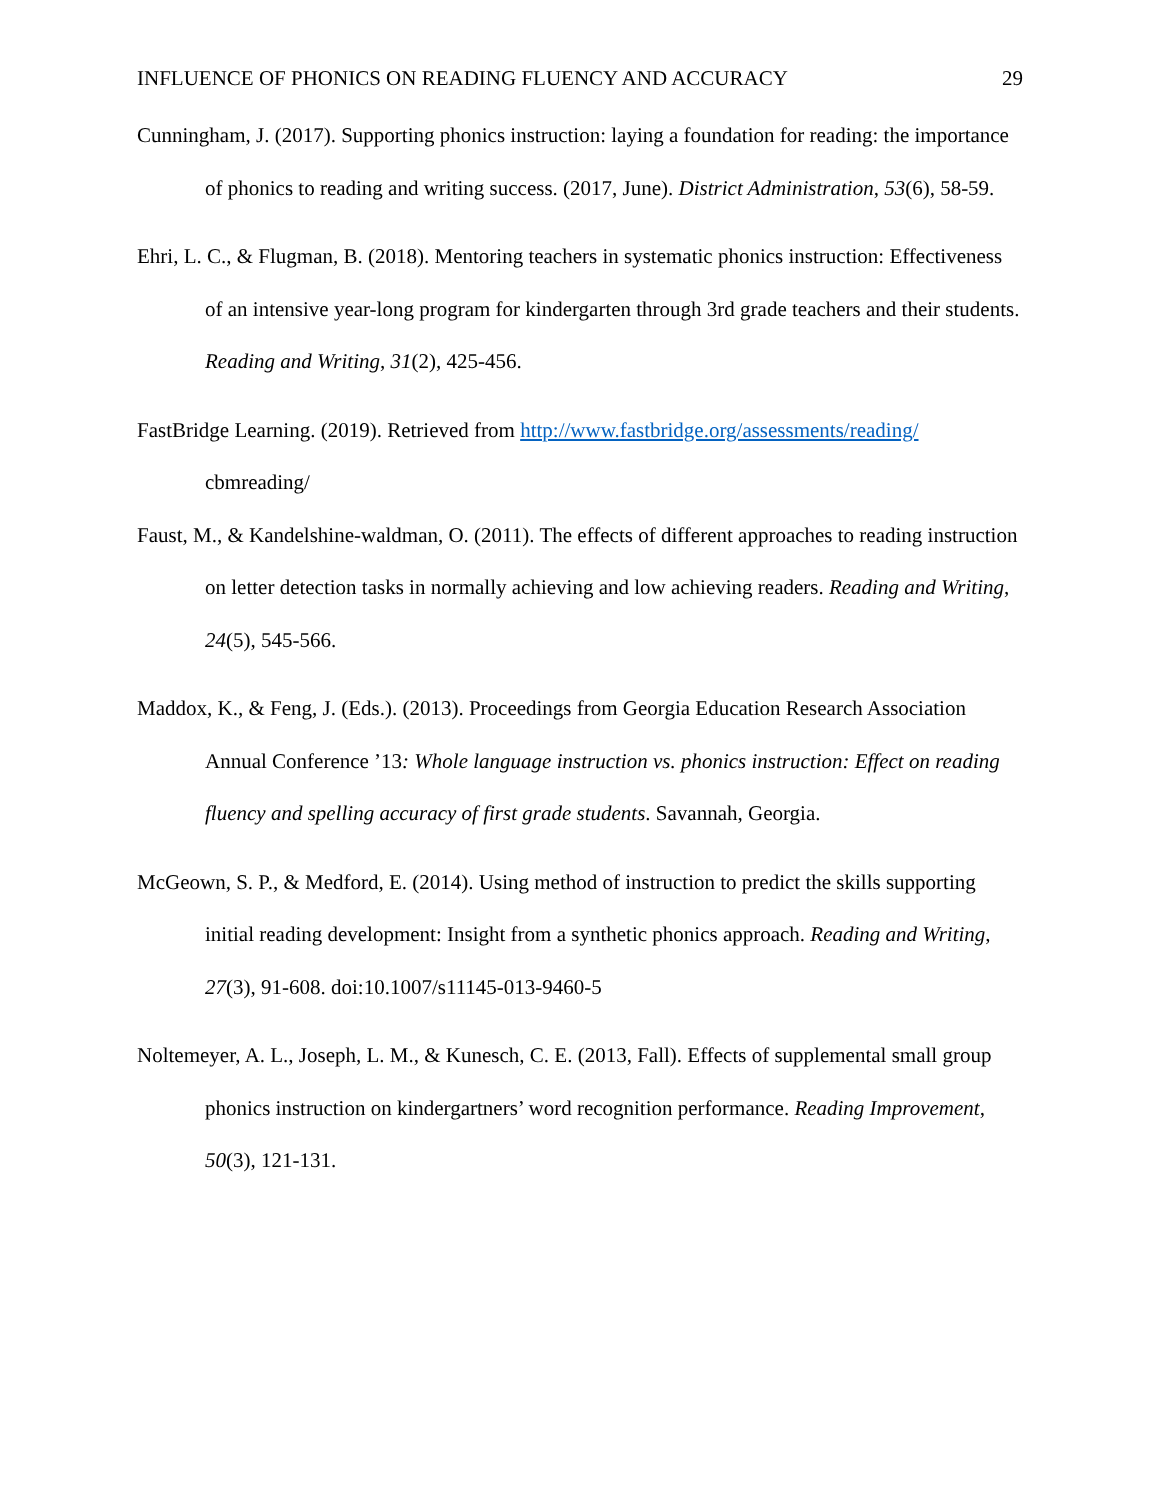INFLUENCE OF PHONICS ON READING FLUENCY AND ACCURACY 29
Cunningham, J. (2017). Supporting phonics instruction: laying a foundation for reading: the importance of phonics to reading and writing success. (2017, June). District Administration, 53(6), 58-59.
Ehri, L. C., & Flugman, B. (2018). Mentoring teachers in systematic phonics instruction: Effectiveness of an intensive year-long program for kindergarten through 3rd grade teachers and their students. Reading and Writing, 31(2), 425-456.
FastBridge Learning. (2019). Retrieved from http://www.fastbridge.org/assessments/reading/ cbmreading/
Faust, M., & Kandelshine-waldman, O. (2011). The effects of different approaches to reading instruction on letter detection tasks in normally achieving and low achieving readers. Reading and Writing, 24(5), 545-566.
Maddox, K., & Feng, J. (Eds.). (2013). Proceedings from Georgia Education Research Association Annual Conference ’13: Whole language instruction vs. phonics instruction: Effect on reading fluency and spelling accuracy of first grade students. Savannah, Georgia.
McGeown, S. P., & Medford, E. (2014). Using method of instruction to predict the skills supporting initial reading development: Insight from a synthetic phonics approach. Reading and Writing, 27(3), 91-608. doi:10.1007/s11145-013-9460-5
Noltemeyer, A. L., Joseph, L. M., & Kunesch, C. E. (2013, Fall). Effects of supplemental small group phonics instruction on kindergartners’ word recognition performance. Reading Improvement, 50(3), 121-131.